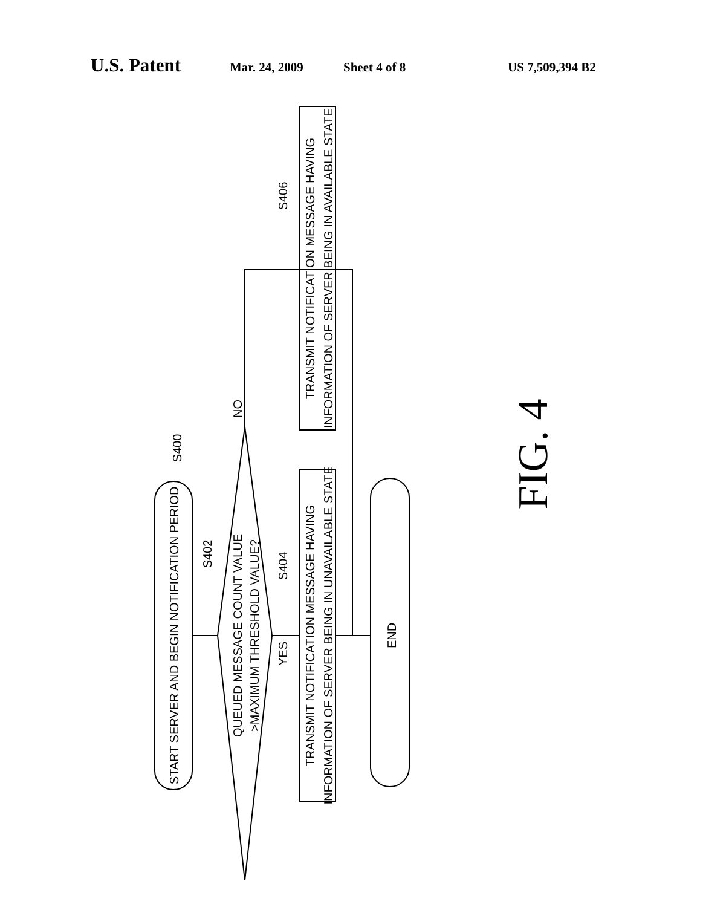U.S. Patent Mar. 24, 2009 Sheet 4 of 8 US 7,509,394 B2
START SERVER AND BEGIN NOTIFICATION PERIOD
QUEUED MESSAGE COUNT VALUE
>MAXIMUM THRESHOLD VALUE?
TRANSMIT NOTIFICATION MESSAGE HAVING
INFORMATION OF SERVER BEING IN AVAILABLE STATE
TRANSMIT NOTIFICATION MESSAGE HAVING
INFORMATION OF SERVER BEING IN UNAVAILABLE STATE
END
S400
S402
S404
S406
NO
YES
FIG. 4